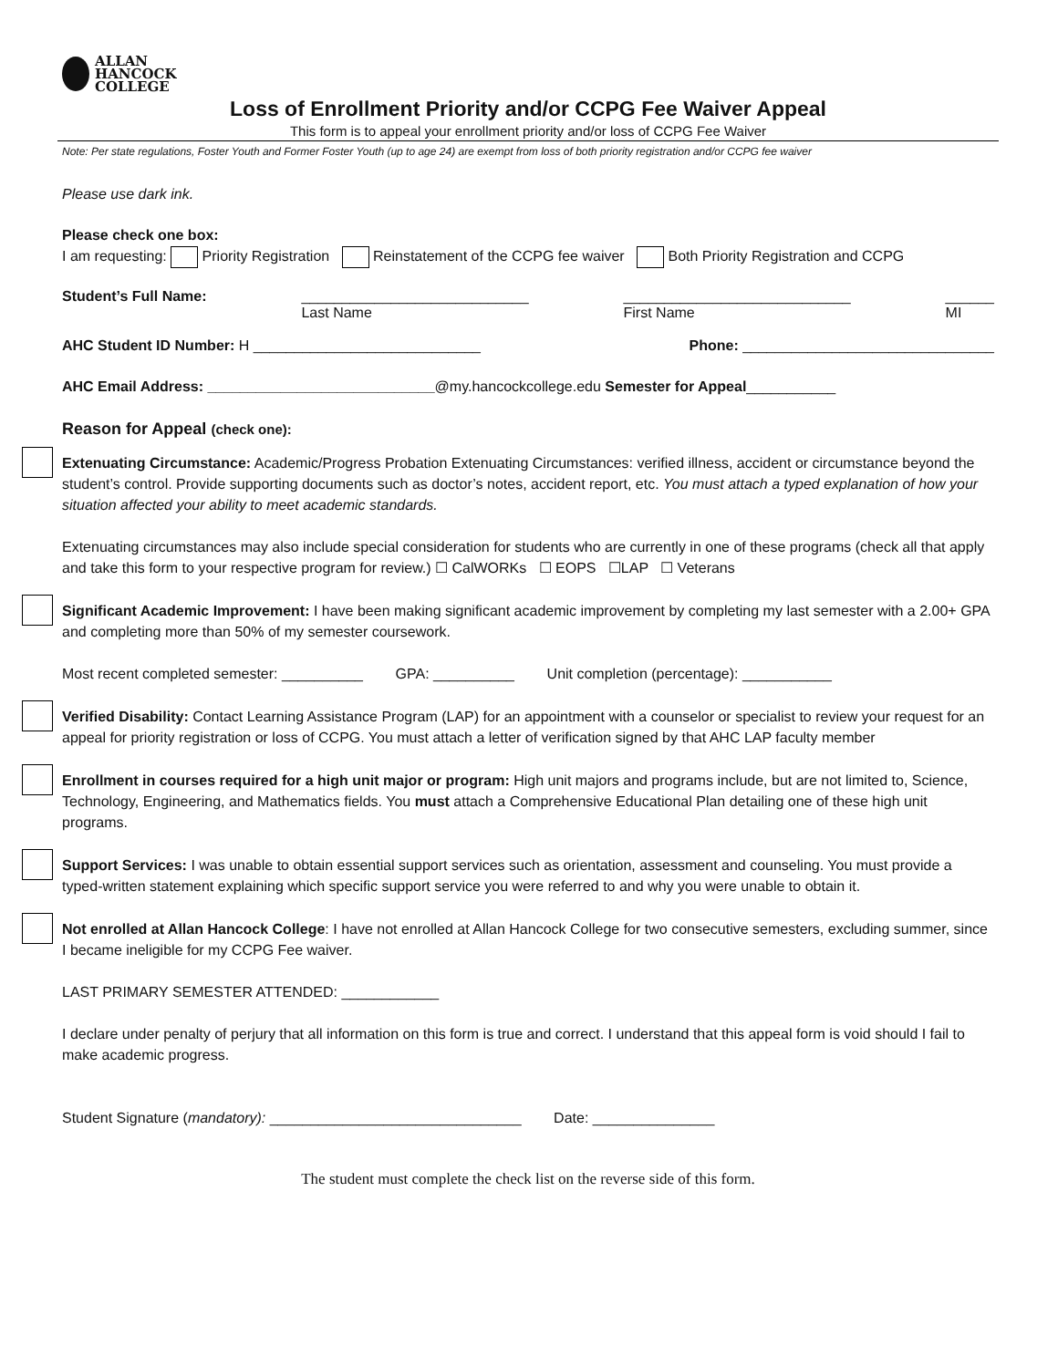ALLAN
HANCOCK
COLLEGE
Loss of Enrollment Priority and/or CCPG Fee Waiver Appeal
This form is to appeal your enrollment priority and/or loss of CCPG Fee Waiver
Note: Per state regulations, Foster Youth and Former Foster Youth (up to age 24) are exempt from loss of both priority registration and/or CCPG fee waiver
Please use dark ink.
Please check one box:
I am requesting: Priority Registration Reinstatement of the CCPG fee waiver Both Priority Registration and CCPG
Student’s Full Name: ____________________________
Last Name ____________________________
First Name ______
MI
AHC Student ID Number: H ____________________________ Phone: _______________________________
AHC Email Address: ____________________________@my.hancockcollege.edu Semester for Appeal___________
Reason for Appeal (check one):
Extenuating Circumstance: Academic/Progress Probation Extenuating Circumstances: verified illness, accident or circumstance beyond the student’s control. Provide supporting documents such as doctor’s notes, accident report, etc. You must attach a typed explanation of how your situation affected your ability to meet academic standards.
Extenuating circumstances may also include special consideration for students who are currently in one of these programs (check all that apply and take this form to your respective program for review.) ☐ CalWORKs ☐ EOPS ☐LAP ☐ Veterans
Significant Academic Improvement: I have been making significant academic improvement by completing my last semester with a 2.00+ GPA and completing more than 50% of my semester coursework.
Most recent completed semester: __________ GPA: __________ Unit completion (percentage): ___________
Verified Disability: Contact Learning Assistance Program (LAP) for an appointment with a counselor or specialist to review your request for an appeal for priority registration or loss of CCPG. You must attach a letter of verification signed by that AHC LAP faculty member
Enrollment in courses required for a high unit major or program: High unit majors and programs include, but are not limited to, Science, Technology, Engineering, and Mathematics fields. You must attach a Comprehensive Educational Plan detailing one of these high unit programs.
Support Services: I was unable to obtain essential support services such as orientation, assessment and counseling. You must provide a typed-written statement explaining which specific support service you were referred to and why you were unable to obtain it.
Not enrolled at Allan Hancock College: I have not enrolled at Allan Hancock College for two consecutive semesters, excluding summer, since I became ineligible for my CCPG Fee waiver.
LAST PRIMARY SEMESTER ATTENDED: ____________
I declare under penalty of perjury that all information on this form is true and correct. I understand that this appeal form is void should I fail to make academic progress.
Student Signature (mandatory): _______________________________ Date: _______________
The student must complete the check list on the reverse side of this form.